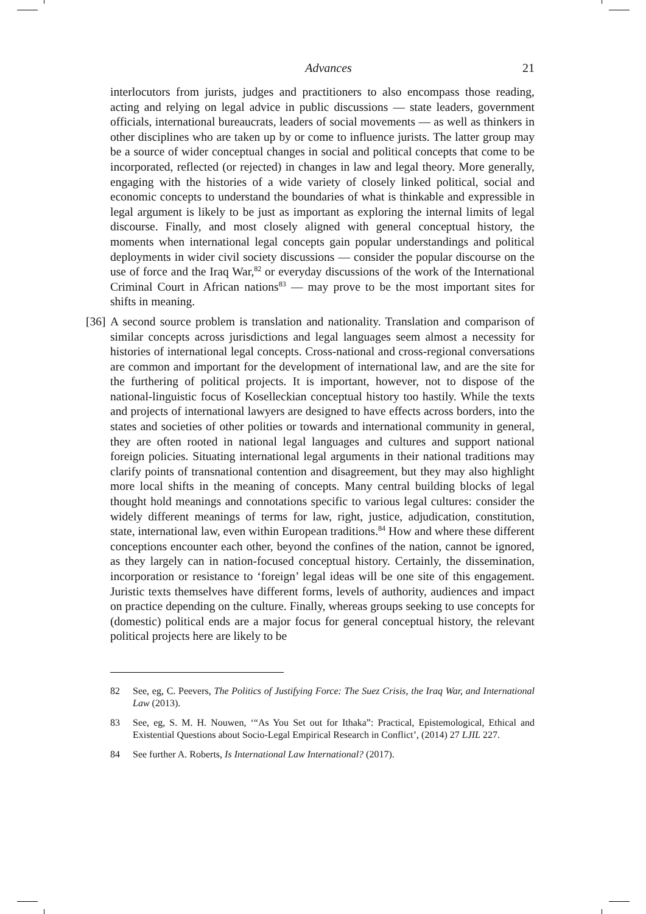Advances 21
interlocutors from jurists, judges and practitioners to also encompass those reading, acting and relying on legal advice in public discussions — state leaders, government officials, international bureaucrats, leaders of social movements — as well as thinkers in other disciplines who are taken up by or come to influence jurists. The latter group may be a source of wider conceptual changes in social and political concepts that come to be incorporated, reflected (or rejected) in changes in law and legal theory. More generally, engaging with the histories of a wide variety of closely linked political, social and economic concepts to understand the boundaries of what is thinkable and expressible in legal argument is likely to be just as important as exploring the internal limits of legal discourse. Finally, and most closely aligned with general conceptual history, the moments when international legal concepts gain popular understandings and political deployments in wider civil society discussions — consider the popular discourse on the use of force and the Iraq War,<sup>82</sup> or everyday discussions of the work of the International Criminal Court in African nations<sup>83</sup> — may prove to be the most important sites for shifts in meaning.
[36]
A second source problem is translation and nationality. Translation and comparison of similar concepts across jurisdictions and legal languages seem almost a necessity for histories of international legal concepts. Cross-national and cross-regional conversations are common and important for the development of international law, and are the site for the furthering of political projects. It is important, however, not to dispose of the national-linguistic focus of Koselleckian conceptual history too hastily. While the texts and projects of international lawyers are designed to have effects across borders, into the states and societies of other polities or towards and international community in general, they are often rooted in national legal languages and cultures and support national foreign policies. Situating international legal arguments in their national traditions may clarify points of transnational contention and disagreement, but they may also highlight more local shifts in the meaning of concepts. Many central building blocks of legal thought hold meanings and connotations specific to various legal cultures: consider the widely different meanings of terms for law, right, justice, adjudication, constitution, state, international law, even within European traditions.<sup>84</sup> How and where these different conceptions encounter each other, beyond the confines of the nation, cannot be ignored, as they largely can in nation-focused conceptual history. Certainly, the dissemination, incorporation or resistance to ‘foreign’ legal ideas will be one site of this engagement. Juristic texts themselves have different forms, levels of authority, audiences and impact on practice depending on the culture. Finally, whereas groups seeking to use concepts for (domestic) political ends are a major focus for general conceptual history, the relevant political projects here are likely to be
82 See, eg, C. Peevers, The Politics of Justifying Force: The Suez Crisis, the Iraq War, and International Law (2013).
83 See, eg, S. M. H. Nouwen, ‘“As You Set out for Ithaka”: Practical, Epistemological, Ethical and Existential Questions about Socio-Legal Empirical Research in Conflict’, (2014) 27 LJIL 227.
84 See further A. Roberts, Is International Law International? (2017).